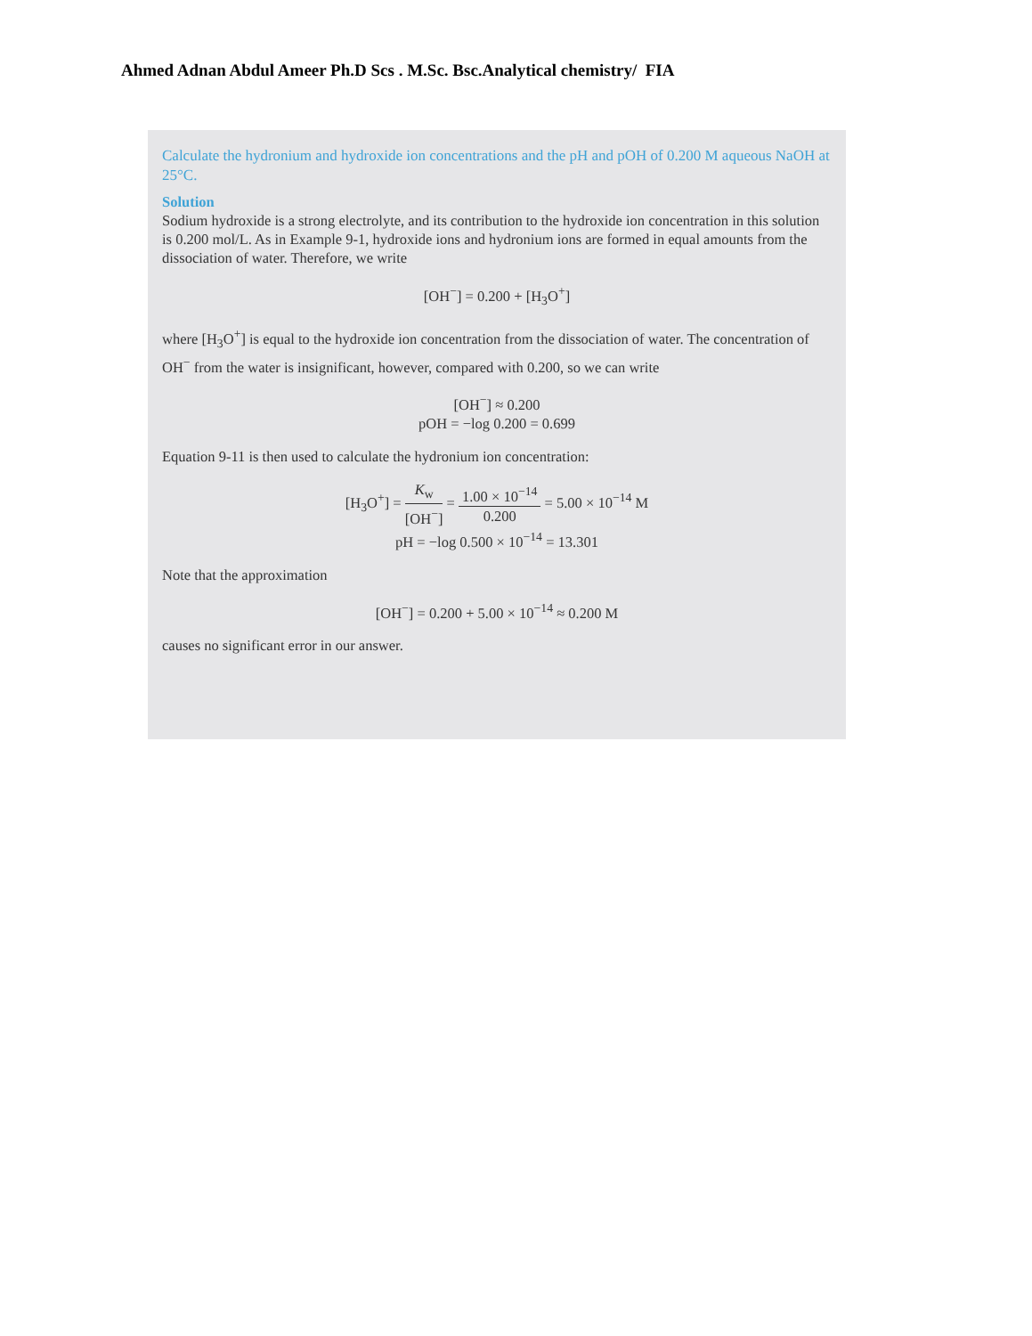Ahmed Adnan Abdul Ameer Ph.D Scs . M.Sc. Bsc.Analytical chemistry/ FIA
Calculate the hydronium and hydroxide ion concentrations and the pH and pOH of 0.200 M aqueous NaOH at 25°C.
Solution
Sodium hydroxide is a strong electrolyte, and its contribution to the hydroxide ion concentration in this solution is 0.200 mol/L. As in Example 9-1, hydroxide ions and hydronium ions are formed in equal amounts from the dissociation of water. Therefore, we write
[OH<sup>−</sup>] = 0.200 + [H<sub>3</sub>O<sup>+</sup>]
where [H<sub>3</sub>O<sup>+</sup>] is equal to the hydroxide ion concentration from the dissociation of water. The concentration of OH<sup>−</sup> from the water is insignificant, however, compared with 0.200, so we can write
[OH<sup>−</sup>] ≈ 0.200
pOH = −log 0.200 = 0.699
Equation 9-11 is then used to calculate the hydronium ion concentration:
[H<sub>3</sub>O<sup>+</sup>] = K<sub>w</sub> [OH<sup>−</sup>] = 1.00 × 10<sup>−14</sup> 0.200 = 5.00 × 10<sup>−14</sup> M
pH = −log 0.500 × 10<sup>−14</sup> = 13.301
Note that the approximation
[OH<sup>−</sup>] = 0.200 + 5.00 × 10<sup>−14</sup> ≈ 0.200 M
causes no significant error in our answer.